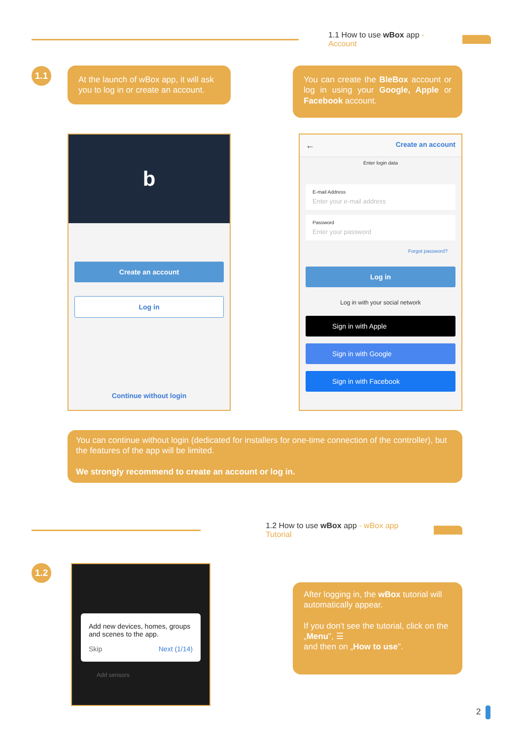1.1 How to use wBox app - Account
1.1
At the launch of wBox app, it will ask you to log in or create an account.
You can create the BleBox account or log in using your Google, Apple or Facebook account.
b
Create an account
Log in
Continue without login
← Create an account
Enter login data
E-mail Address
Enter your e-mail address
Password
Enter your password
Forgot password?
Log in
Log in with your social network
Sign in with Apple
Sign in with Google
Sign in with Facebook
You can continue without login (dedicated for installers for one-time connection of the controller), but the features of the app will be limited.
We strongly recommend to create an account or log in.
1.2 How to use wBox app - wBox app Tutorial
1.2
Add new devices, homes, groups and scenes to the app.
Skip Next (1/14)
Add sensors
After logging in, the wBox tutorial will automatically appear.
If you don't see the tutorial, click on the „Menu", ☰
and then on „How to use".
2